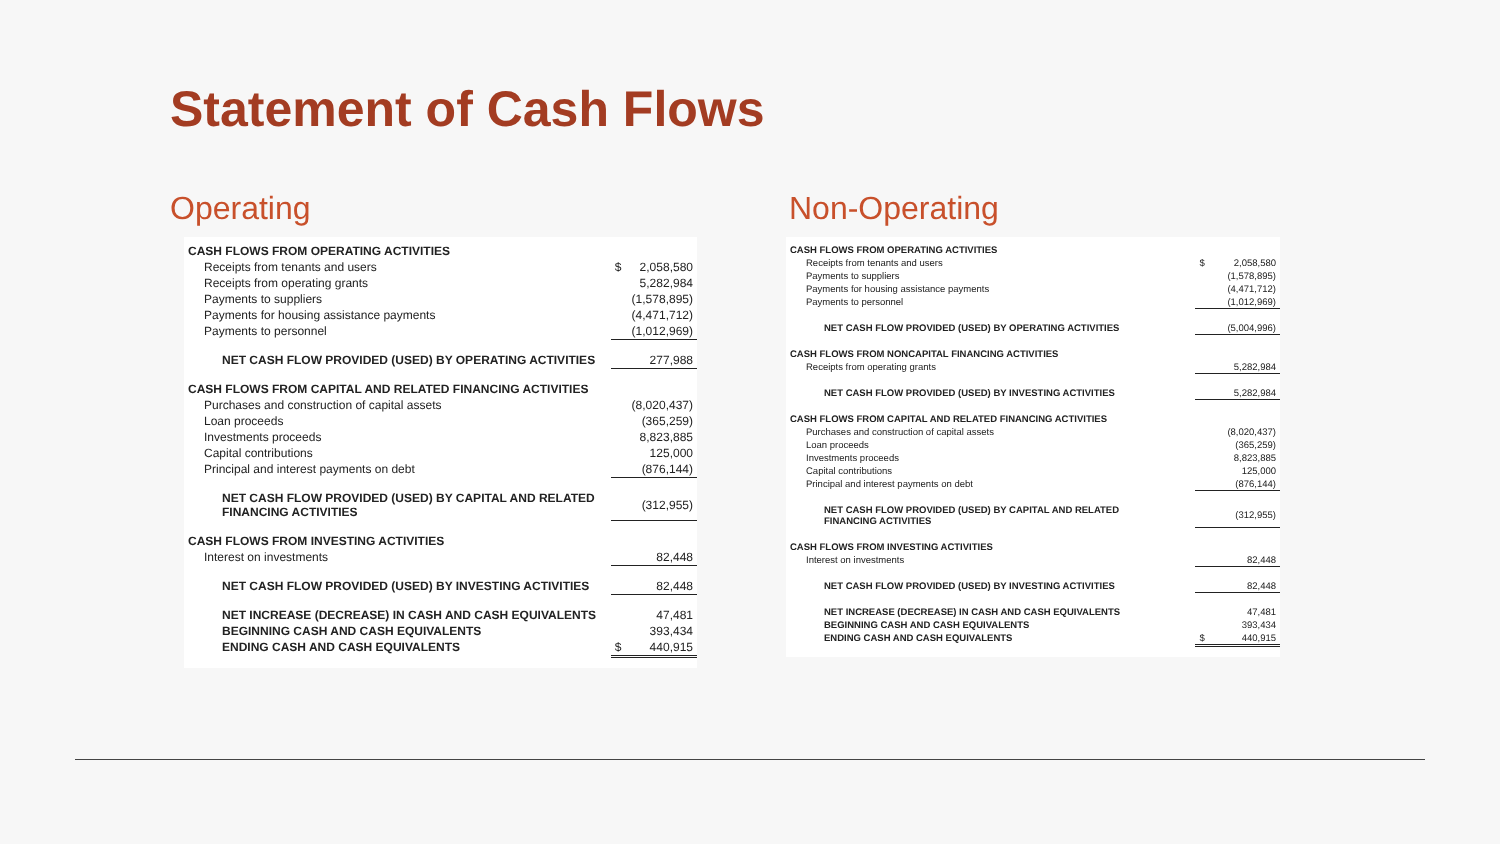Statement of Cash Flows
Operating
| CASH FLOWS FROM OPERATING ACTIVITIES | | |
| Receipts from tenants and users | $ | 2,058,580 |
| Receipts from operating grants | | 5,282,984 |
| Payments to suppliers | | (1,578,895) |
| Payments for housing assistance payments | | (4,471,712) |
| Payments to personnel | | (1,012,969) |
| NET CASH FLOW PROVIDED (USED) BY OPERATING ACTIVITIES | | 277,988 |
| CASH FLOWS FROM CAPITAL AND RELATED FINANCING ACTIVITIES | | |
| Purchases and construction of capital assets | | (8,020,437) |
| Loan proceeds | | (365,259) |
| Investments proceeds | | 8,823,885 |
| Capital contributions | | 125,000 |
| Principal and interest payments on debt | | (876,144) |
| NET CASH FLOW PROVIDED (USED) BY CAPITAL AND RELATED FINANCING ACTIVITIES | | (312,955) |
| CASH FLOWS FROM INVESTING ACTIVITIES | | |
| Interest on investments | | 82,448 |
| NET CASH FLOW PROVIDED (USED) BY INVESTING ACTIVITIES | | 82,448 |
| NET INCREASE (DECREASE) IN CASH AND CASH EQUIVALENTS | | 47,481 |
| BEGINNING CASH AND CASH EQUIVALENTS | | 393,434 |
| ENDING CASH AND CASH EQUIVALENTS | $ | 440,915 |
Non-Operating
| CASH FLOWS FROM OPERATING ACTIVITIES | | |
| Receipts from tenants and users | $ | 2,058,580 |
| Payments to suppliers | | (1,578,895) |
| Payments for housing assistance payments | | (4,471,712) |
| Payments to personnel | | (1,012,969) |
| NET CASH FLOW PROVIDED (USED) BY OPERATING ACTIVITIES | | (5,004,996) |
| CASH FLOWS FROM NONCAPITAL FINANCING ACTIVITIES | | |
| Receipts from operating grants | | 5,282,984 |
| NET CASH FLOW PROVIDED (USED) BY INVESTING ACTIVITIES | | 5,282,984 |
| CASH FLOWS FROM CAPITAL AND RELATED FINANCING ACTIVITIES | | |
| Purchases and construction of capital assets | | (8,020,437) |
| Loan proceeds | | (365,259) |
| Investments proceeds | | 8,823,885 |
| Capital contributions | | 125,000 |
| Principal and interest payments on debt | | (876,144) |
| NET CASH FLOW PROVIDED (USED) BY CAPITAL AND RELATED FINANCING ACTIVITIES | | (312,955) |
| CASH FLOWS FROM INVESTING ACTIVITIES | | |
| Interest on investments | | 82,448 |
| NET CASH FLOW PROVIDED (USED) BY INVESTING ACTIVITIES | | 82,448 |
| NET INCREASE (DECREASE) IN CASH AND CASH EQUIVALENTS | | 47,481 |
| BEGINNING CASH AND CASH EQUIVALENTS | | 393,434 |
| ENDING CASH AND CASH EQUIVALENTS | $ | 440,915 |